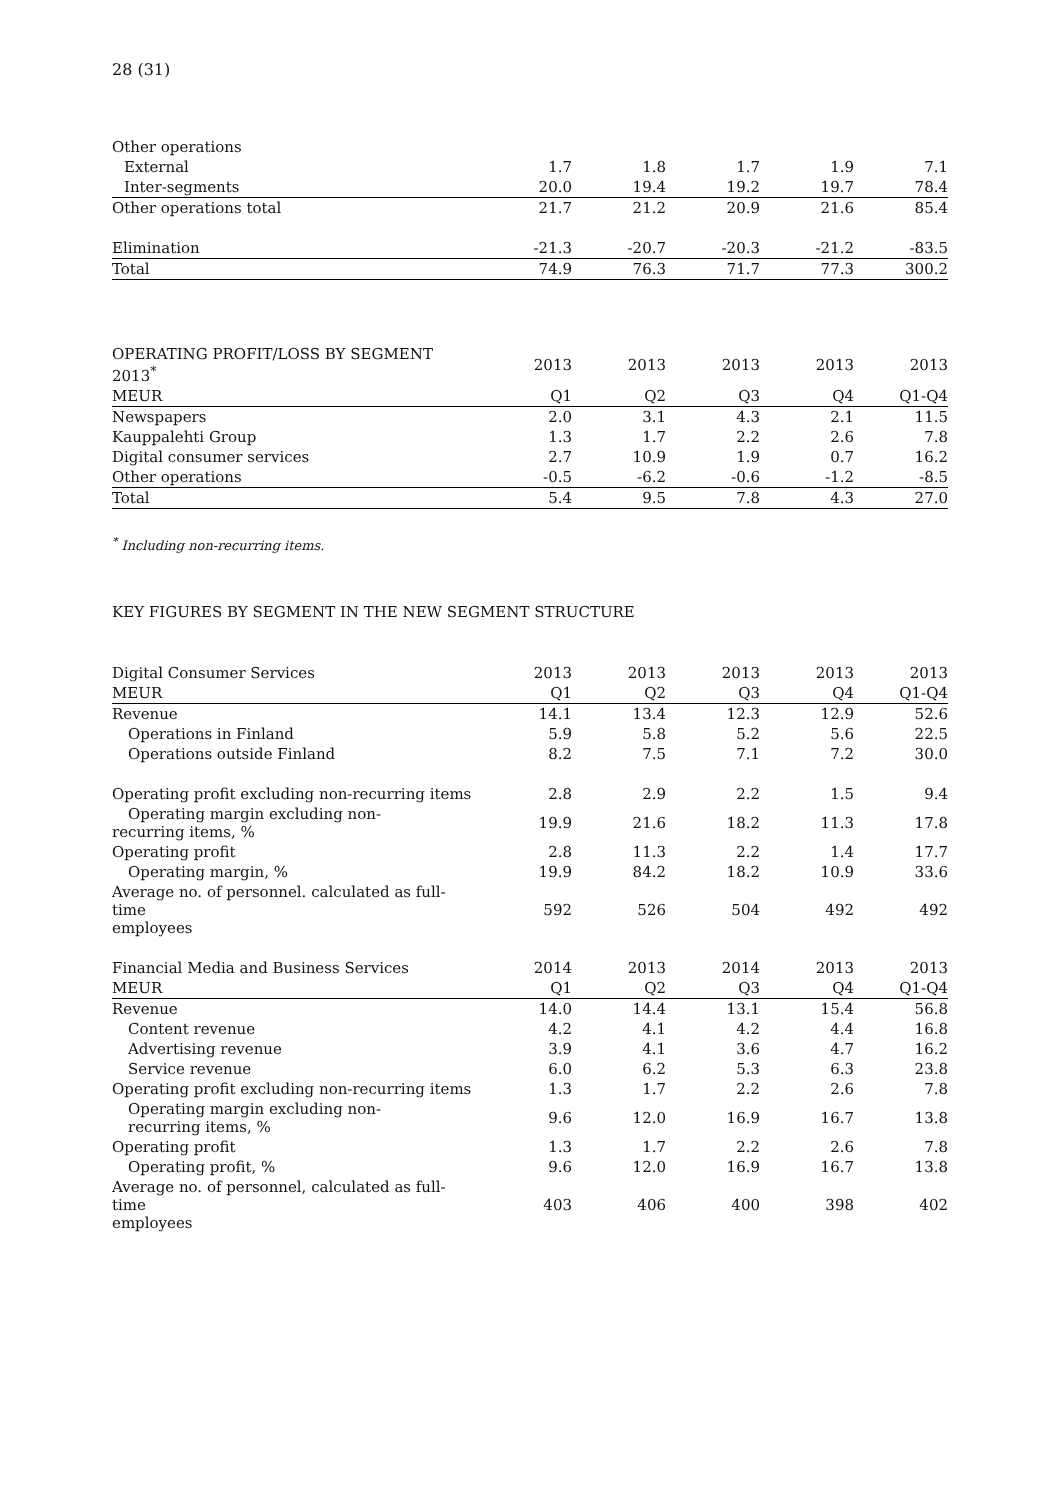28 (31)
| Other operations | | | | | |
| External | 1.7 | 1.8 | 1.7 | 1.9 | 7.1 |
| Inter-segments | 20.0 | 19.4 | 19.2 | 19.7 | 78.4 |
| Other operations total | 21.7 | 21.2 | 20.9 | 21.6 | 85.4 |
| Elimination | -21.3 | -20.7 | -20.3 | -21.2 | -83.5 |
| Total | 74.9 | 76.3 | 71.7 | 77.3 | 300.2 |
| OPERATING PROFIT/LOSS BY SEGMENT 2013<sup>*</sup> | 2013 | 2013 | 2013 | 2013 | 2013 |
| --- | --- | --- | --- | --- | --- |
| MEUR | Q1 | Q2 | Q3 | Q4 | Q1-Q4 |
| Newspapers | 2.0 | 3.1 | 4.3 | 2.1 | 11.5 |
| Kauppalehti Group | 1.3 | 1.7 | 2.2 | 2.6 | 7.8 |
| Digital consumer services | 2.7 | 10.9 | 1.9 | 0.7 | 16.2 |
| Other operations | -0.5 | -6.2 | -0.6 | -1.2 | -8.5 |
| Total | 5.4 | 9.5 | 7.8 | 4.3 | 27.0 |
<sup>*</sup> Including non-recurring items.
KEY FIGURES BY SEGMENT IN THE NEW SEGMENT STRUCTURE
| Digital Consumer Services | 2013 | 2013 | 2013 | 2013 | 2013 |
| --- | --- | --- | --- | --- | --- |
| MEUR | Q1 | Q2 | Q3 | Q4 | Q1-Q4 |
| Revenue | 14.1 | 13.4 | 12.3 | 12.9 | 52.6 |
| Operations in Finland | 5.9 | 5.8 | 5.2 | 5.6 | 22.5 |
| Operations outside Finland | 8.2 | 7.5 | 7.1 | 7.2 | 30.0 |
| Operating profit excluding non-recurring items | 2.8 | 2.9 | 2.2 | 1.5 | 9.4 |
| Operating margin excluding non- recurring items, % | 19.9 | 21.6 | 18.2 | 11.3 | 17.8 |
| Operating profit | 2.8 | 11.3 | 2.2 | 1.4 | 17.7 |
| Operating margin, % | 19.9 | 84.2 | 18.2 | 10.9 | 33.6 |
| Average no. of personnel. calculated as full-time employees | 592 | 526 | 504 | 492 | 492 |
| Financial Media and Business Services | 2014 | 2013 | 2014 | 2013 | 2013 |
| MEUR | Q1 | Q2 | Q3 | Q4 | Q1-Q4 |
| Revenue | 14.0 | 14.4 | 13.1 | 15.4 | 56.8 |
| Content revenue | 4.2 | 4.1 | 4.2 | 4.4 | 16.8 |
| Advertising revenue | 3.9 | 4.1 | 3.6 | 4.7 | 16.2 |
| Service revenue | 6.0 | 6.2 | 5.3 | 6.3 | 23.8 |
| Operating profit excluding non-recurring items | 1.3 | 1.7 | 2.2 | 2.6 | 7.8 |
| Operating margin excluding non- recurring items, % | 9.6 | 12.0 | 16.9 | 16.7 | 13.8 |
| Operating profit | 1.3 | 1.7 | 2.2 | 2.6 | 7.8 |
| Operating profit, % | 9.6 | 12.0 | 16.9 | 16.7 | 13.8 |
| Average no. of personnel, calculated as full-time employees | 403 | 406 | 400 | 398 | 402 |